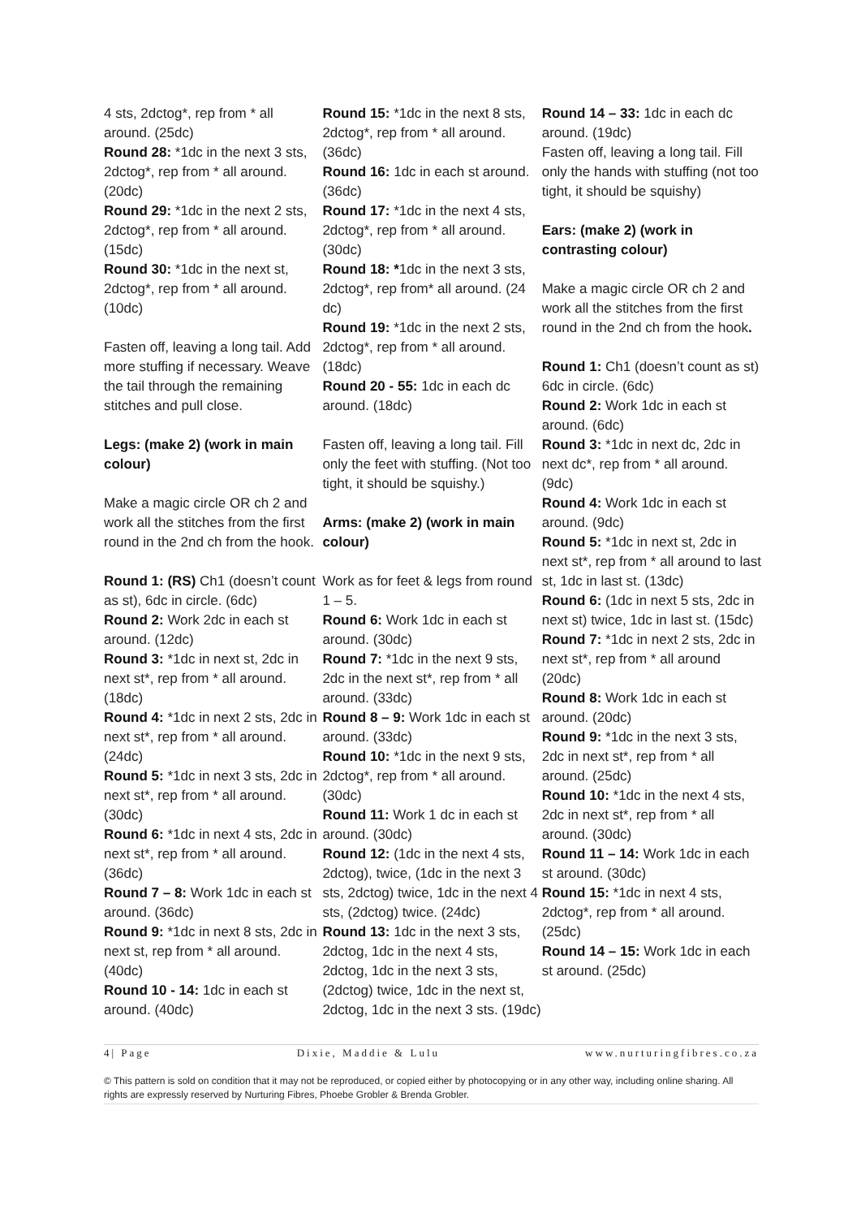4 sts, 2dctog*, rep from * all around. (25dc)
Round 28: *1dc in the next 3 sts, 2dctog*, rep from * all around. (20dc)
Round 29: *1dc in the next 2 sts, 2dctog*, rep from * all around. (15dc)
Round 30: *1dc in the next st, 2dctog*, rep from * all around. (10dc)
Fasten off, leaving a long tail. Add more stuffing if necessary. Weave the tail through the remaining stitches and pull close.
Legs: (make 2) (work in main colour)
Make a magic circle OR ch 2 and work all the stitches from the first round in the 2nd ch from the hook.
Round 1: (RS) Ch1 (doesn’t count as st), 6dc in circle. (6dc)
Round 2: Work 2dc in each st around. (12dc)
Round 3: *1dc in next st, 2dc in next st*, rep from * all around. (18dc)
Round 4: *1dc in next 2 sts, 2dc in next st*, rep from * all around. (24dc)
Round 5: *1dc in next 3 sts, 2dc in next st*, rep from * all around. (30dc)
Round 6: *1dc in next 4 sts, 2dc in next st*, rep from * all around. (36dc)
Round 7 – 8: Work 1dc in each st around. (36dc)
Round 9: *1dc in next 8 sts, 2dc in next st, rep from * all around. (40dc)
Round 10 - 14: 1dc in each st around. (40dc)
Round 15: *1dc in the next 8 sts, 2dctog*, rep from * all around. (36dc)
Round 16: 1dc in each st around. (36dc)
Round 17: *1dc in the next 4 sts, 2dctog*, rep from * all around. (30dc)
Round 18: *1dc in the next 3 sts, 2dctog*, rep from* all around. (24 dc)
Round 19: *1dc in the next 2 sts, 2dctog*, rep from * all around. (18dc)
Round 20 - 55: 1dc in each dc around. (18dc)
Fasten off, leaving a long tail. Fill only the feet with stuffing. (Not too tight, it should be squishy.)
Arms: (make 2) (work in main colour)
Work as for feet & legs from round 1 – 5.
Round 6: Work 1dc in each st around. (30dc)
Round 7: *1dc in the next 9 sts, 2dc in the next st*, rep from * all around. (33dc)
Round 8 – 9: Work 1dc in each st around. (33dc)
Round 10: *1dc in the next 9 sts, 2dctog*, rep from * all around. (30dc)
Round 11: Work 1 dc in each st around. (30dc)
Round 12: (1dc in the next 4 sts, 2dctog), twice, (1dc in the next 3 sts, 2dctog) twice, 1dc in the next 4 sts, (2dctog) twice. (24dc)
Round 13: 1dc in the next 3 sts, 2dctog, 1dc in the next 4 sts, 2dctog, 1dc in the next 3 sts, (2dctog) twice, 1dc in the next st, 2dctog, 1dc in the next 3 sts. (19dc)
Round 14 – 33: 1dc in each dc around. (19dc)
Fasten off, leaving a long tail. Fill only the hands with stuffing (not too tight, it should be squishy)
Ears: (make 2) (work in contrasting colour)
Make a magic circle OR ch 2 and work all the stitches from the first round in the 2nd ch from the hook.
Round 1: Ch1 (doesn’t count as st) 6dc in circle. (6dc)
Round 2: Work 1dc in each st around. (6dc)
Round 3: *1dc in next dc, 2dc in next dc*, rep from * all around. (9dc)
Round 4: Work 1dc in each st around. (9dc)
Round 5: *1dc in next st, 2dc in next st*, rep from * all around to last st, 1dc in last st. (13dc)
Round 6: (1dc in next 5 sts, 2dc in next st) twice, 1dc in last st. (15dc)
Round 7: *1dc in next 2 sts, 2dc in next st*, rep from * all around (20dc)
Round 8: Work 1dc in each st around. (20dc)
Round 9: *1dc in the next 3 sts, 2dc in next st*, rep from * all around. (25dc)
Round 10: *1dc in the next 4 sts, 2dc in next st*, rep from * all around. (30dc)
Round 11 – 14: Work 1dc in each st around. (30dc)
Round 15: *1dc in next 4 sts, 2dctog*, rep from * all around. (25dc)
Round 14 – 15: Work 1dc in each st around. (25dc)
4| Page Dixie, Maddie & Lulu www.nurturingfibres.co.za
© This pattern is sold on condition that it may not be reproduced, or copied either by photocopying or in any other way, including online sharing. All rights are expressly reserved by Nurturing Fibres, Phoebe Grobler & Brenda Grobler.